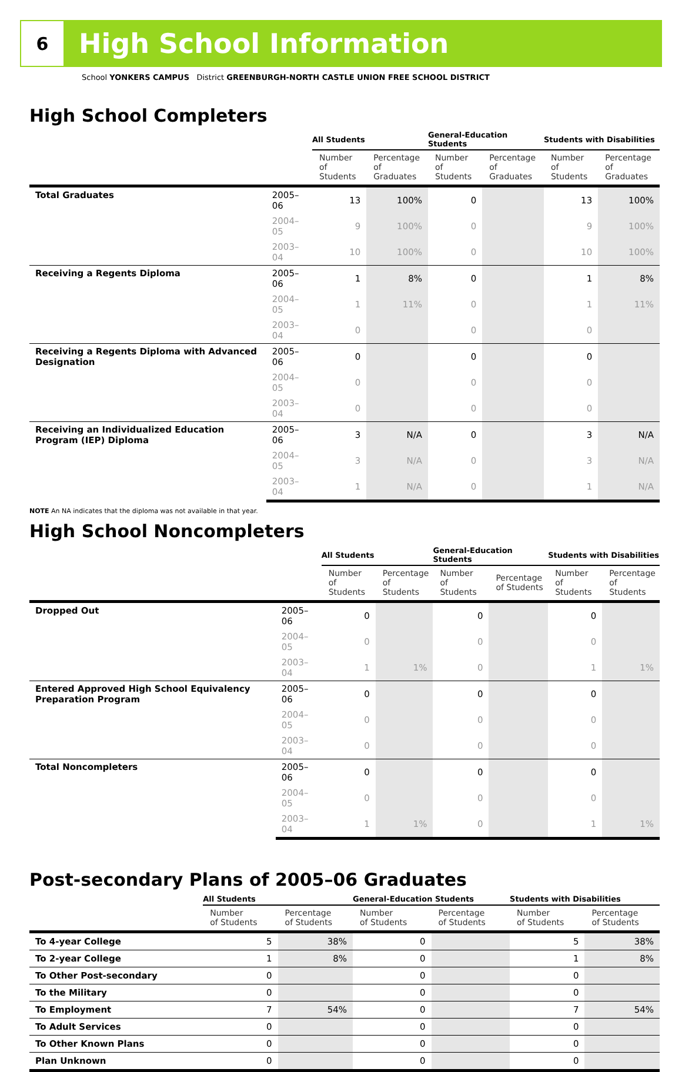6
High School Information
School YONKERS CAMPUS District GREENBURGH-NORTH CASTLE UNION FREE SCHOOL DISTRICT
High School Completers
| | | All Students | | General-Education Students | | Students with Disabilities | |
| --- | --- | --- | --- | --- | --- | --- | --- |
| | | Number of Students | Percentage of Graduates | Number of Students | Percentage of Graduates | Number of Students | Percentage of Graduates |
| Total Graduates | 2005–06 | 13 | 100% | 0 | | 13 | 100% |
| | 2004–05 | 9 | 100% | 0 | | 9 | 100% |
| | 2003–04 | 10 | 100% | 0 | | 10 | 100% |
| Receiving a Regents Diploma | 2005–06 | 1 | 8% | 0 | | 1 | 8% |
| | 2004–05 | 1 | 11% | 0 | | 1 | 11% |
| | 2003–04 | 0 | | 0 | | 0 | |
| Receiving a Regents Diploma with Advanced Designation | 2005–06 | 0 | | 0 | | 0 | |
| | 2004–05 | 0 | | 0 | | 0 | |
| | 2003–04 | 0 | | 0 | | 0 | |
| Receiving an Individualized Education Program (IEP) Diploma | 2005–06 | 3 | N/A | 0 | | 3 | N/A |
| | 2004–05 | 3 | N/A | 0 | | 3 | N/A |
| | 2003–04 | 1 | N/A | 0 | | 1 | N/A |
NOTE An NA indicates that the diploma was not available in that year.
High School Noncompleters
| | | All Students | | General-Education Students | | Students with Disabilities | |
| --- | --- | --- | --- | --- | --- | --- | --- |
| | | Number of Students | Percentage of Students | Number of Students | Percentage of Students | Number of Students | Percentage of Students |
| Dropped Out | 2005–06 | 0 | | 0 | | 0 | |
| | 2004–05 | 0 | | 0 | | 0 | |
| | 2003–04 | 1 | 1% | 0 | | 1 | 1% |
| Entered Approved High School Equivalency Preparation Program | 2005–06 | 0 | | 0 | | 0 | |
| | 2004–05 | 0 | | 0 | | 0 | |
| | 2003–04 | 0 | | 0 | | 0 | |
| Total Noncompleters | 2005–06 | 0 | | 0 | | 0 | |
| | 2004–05 | 0 | | 0 | | 0 | |
| | 2003–04 | 1 | 1% | 0 | | 1 | 1% |
Post-secondary Plans of 2005–06 Graduates
| | All Students | | General-Education Students | | Students with Disabilities | |
| --- | --- | --- | --- | --- | --- | --- |
| | Number of Students | Percentage of Students | Number of Students | Percentage of Students | Number of Students | Percentage of Students |
| To 4-year College | 5 | 38% | 0 | | 5 | 38% |
| To 2-year College | 1 | 8% | 0 | | 1 | 8% |
| To Other Post-secondary | 0 | | 0 | | 0 | |
| To the Military | 0 | | 0 | | 0 | |
| To Employment | 7 | 54% | 0 | | 7 | 54% |
| To Adult Services | 0 | | 0 | | 0 | |
| To Other Known Plans | 0 | | 0 | | 0 | |
| Plan Unknown | 0 | | 0 | | 0 | |